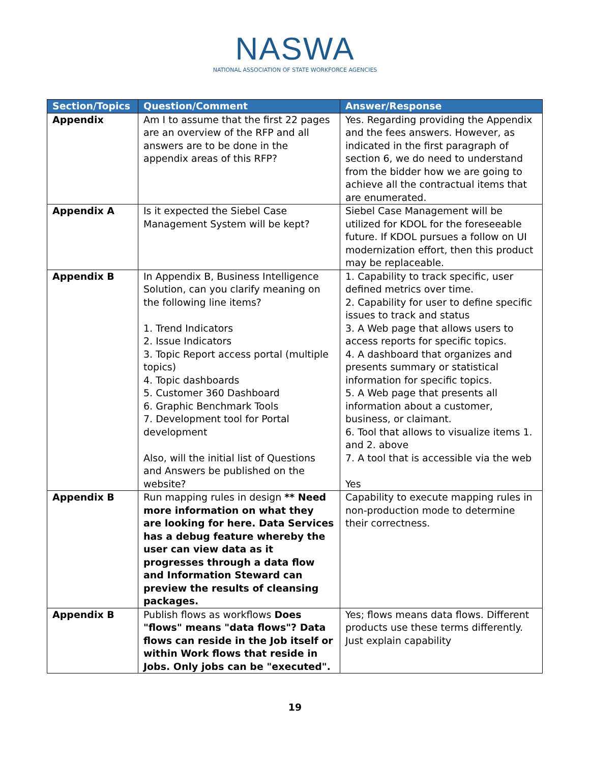NASWA
NATIONAL ASSOCIATION OF STATE WORKFORCE AGENCIES
| Section/Topics | Question/Comment | Answer/Response |
| --- | --- | --- |
| Appendix | Am I to assume that the first 22 pages are an overview of the RFP and all answers are to be done in the appendix areas of this RFP? | Yes. Regarding providing the Appendix and the fees answers. However, as indicated in the first paragraph of section 6, we do need to understand from the bidder how we are going to achieve all the contractual items that are enumerated. |
| Appendix A | Is it expected the Siebel Case Management System will be kept? | Siebel Case Management will be utilized for KDOL for the foreseeable future. If KDOL pursues a follow on UI modernization effort, then this product may be replaceable. |
| Appendix B | In Appendix B, Business Intelligence Solution, can you clarify meaning on the following line items? 1. Trend Indicators 2. Issue Indicators 3. Topic Report access portal (multiple topics) 4. Topic dashboards 5. Customer 360 Dashboard 6. Graphic Benchmark Tools 7. Development tool for Portal development Also, will the initial list of Questions and Answers be published on the website? | 1. Capability to track specific, user defined metrics over time. 2. Capability for user to define specific issues to track and status 3. A Web page that allows users to access reports for specific topics. 4. A dashboard that organizes and presents summary or statistical information for specific topics. 5. A Web page that presents all information about a customer, business, or claimant. 6. Tool that allows to visualize items 1. and 2. above 7. A tool that is accessible via the web Yes |
| Appendix B | Run mapping rules in design ** Need more information on what they are looking for here. Data Services has a debug feature whereby the user can view data as it progresses through a data flow and Information Steward can preview the results of cleansing packages. | Capability to execute mapping rules in non-production mode to determine their correctness. |
| Appendix B | Publish flows as workflows Does "flows" means "data flows"? Data flows can reside in the Job itself or within Work flows that reside in Jobs. Only jobs can be "executed". | Yes; flows means data flows. Different products use these terms differently. Just explain capability |
19